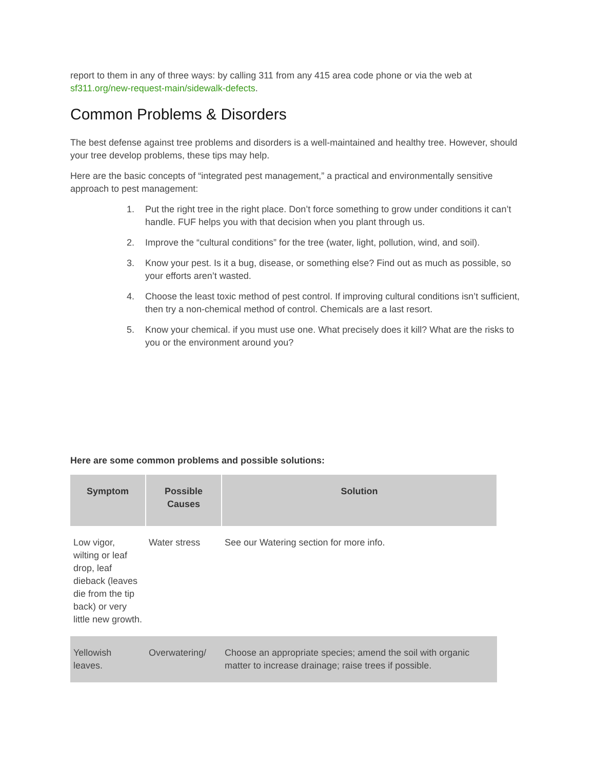report to them in any of three ways: by calling 311 from any 415 area code phone or via the web at sf311.org/new-request-main/sidewalk-defects.
Common Problems & Disorders
The best defense against tree problems and disorders is a well-maintained and healthy tree. However, should your tree develop problems, these tips may help.
Here are the basic concepts of “integrated pest management,” a practical and environmentally sensitive approach to pest management:
1. Put the right tree in the right place. Don’t force something to grow under conditions it can’t handle. FUF helps you with that decision when you plant through us.
2. Improve the “cultural conditions” for the tree (water, light, pollution, wind, and soil).
3. Know your pest. Is it a bug, disease, or something else? Find out as much as possible, so your efforts aren’t wasted.
4. Choose the least toxic method of pest control. If improving cultural conditions isn’t sufficient, then try a non-chemical method of control. Chemicals are a last resort.
5. Know your chemical. if you must use one. What precisely does it kill? What are the risks to you or the environment around you?
Here are some common problems and possible solutions:
| Symptom | Possible Causes | Solution |
| --- | --- | --- |
| Low vigor, wilting or leaf drop, leaf dieback (leaves die from the tip back) or very little new growth. | Water stress | See our Watering section for more info. |
| Yellowish leaves. | Overwatering/ | Choose an appropriate species; amend the soil with organic matter to increase drainage; raise trees if possible. |